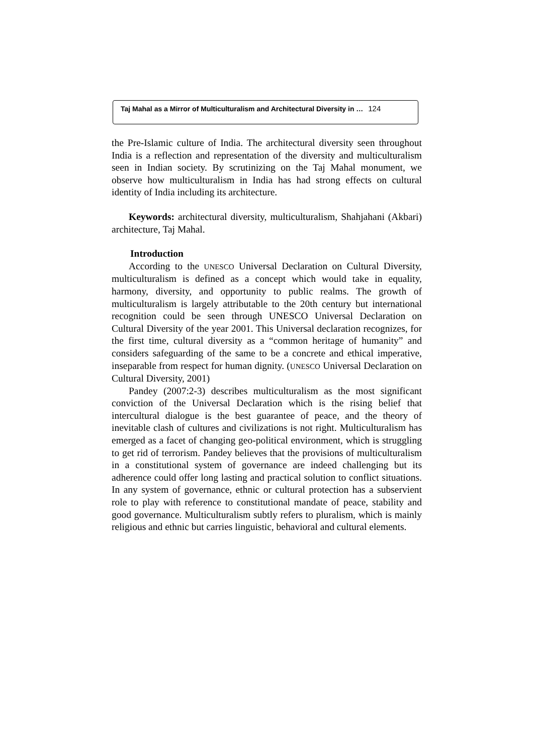Taj Mahal as a Mirror of Multiculturalism and Architectural Diversity in … 124
the Pre-Islamic culture of India. The architectural diversity seen throughout India is a reflection and representation of the diversity and multiculturalism seen in Indian society. By scrutinizing on the Taj Mahal monument, we observe how multiculturalism in India has had strong effects on cultural identity of India including its architecture.
Keywords: architectural diversity, multiculturalism, Shahjahani (Akbari) architecture, Taj Mahal.
Introduction
According to the UNESCO Universal Declaration on Cultural Diversity, multiculturalism is defined as a concept which would take in equality, harmony, diversity, and opportunity to public realms. The growth of multiculturalism is largely attributable to the 20th century but international recognition could be seen through UNESCO Universal Declaration on Cultural Diversity of the year 2001. This Universal declaration recognizes, for the first time, cultural diversity as a “common heritage of humanity” and considers safeguarding of the same to be a concrete and ethical imperative, inseparable from respect for human dignity. (UNESCO Universal Declaration on Cultural Diversity, 2001)
Pandey (2007:2-3) describes multiculturalism as the most significant conviction of the Universal Declaration which is the rising belief that intercultural dialogue is the best guarantee of peace, and the theory of inevitable clash of cultures and civilizations is not right. Multiculturalism has emerged as a facet of changing geo-political environment, which is struggling to get rid of terrorism. Pandey believes that the provisions of multiculturalism in a constitutional system of governance are indeed challenging but its adherence could offer long lasting and practical solution to conflict situations. In any system of governance, ethnic or cultural protection has a subservient role to play with reference to constitutional mandate of peace, stability and good governance. Multiculturalism subtly refers to pluralism, which is mainly religious and ethnic but carries linguistic, behavioral and cultural elements.